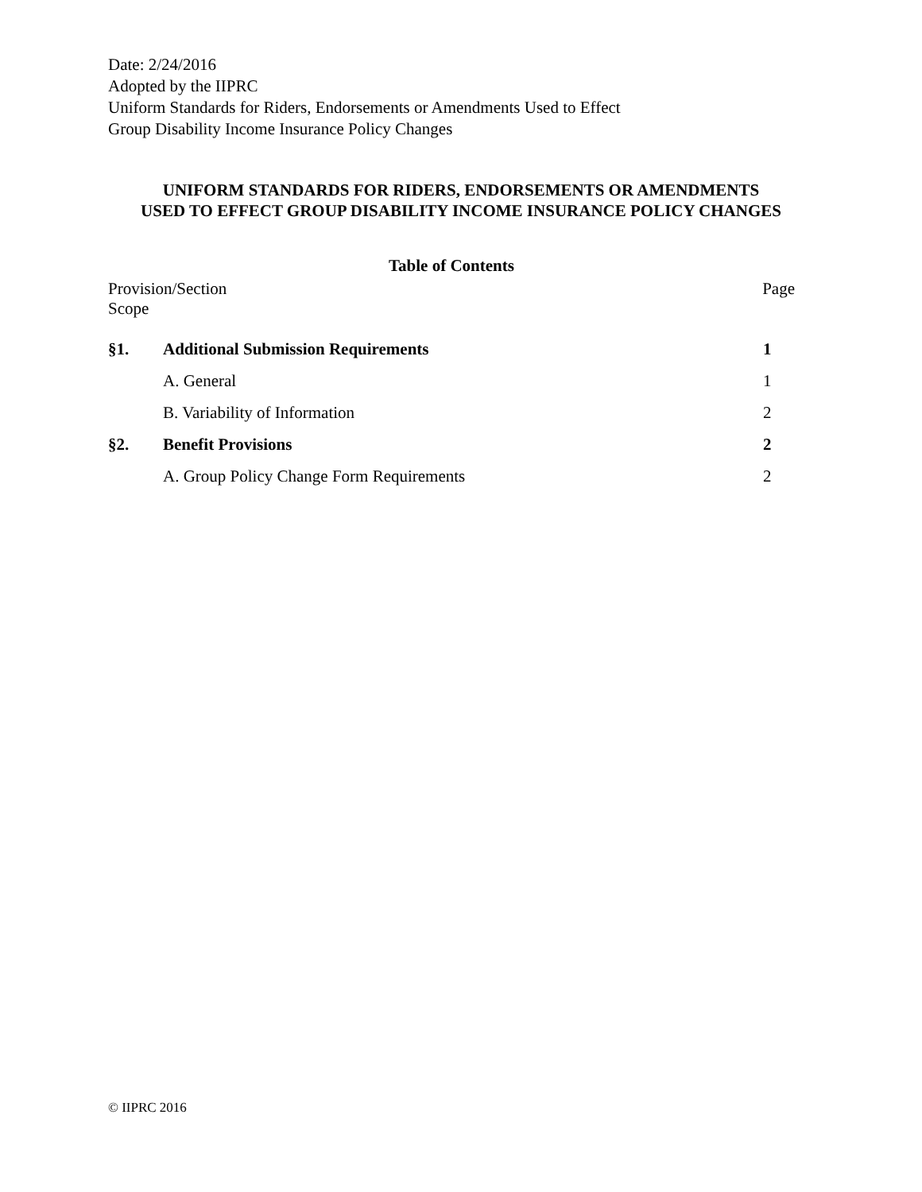Date: 2/24/2016
Adopted by the IIPRC
Uniform Standards for Riders, Endorsements or Amendments Used to Effect
Group Disability Income Insurance Policy Changes
UNIFORM STANDARDS FOR RIDERS, ENDORSEMENTS OR AMENDMENTS
USED TO EFFECT GROUP DISABILITY INCOME INSURANCE POLICY CHANGES
Table of Contents
Provision/Section Page
Scope
| §1. | Additional Submission Requirements | 1 |
| | A. General | 1 |
| | B. Variability of Information | 2 |
| §2. | Benefit Provisions | 2 |
| | A. Group Policy Change Form Requirements | 2 |
© IIPRC 2016